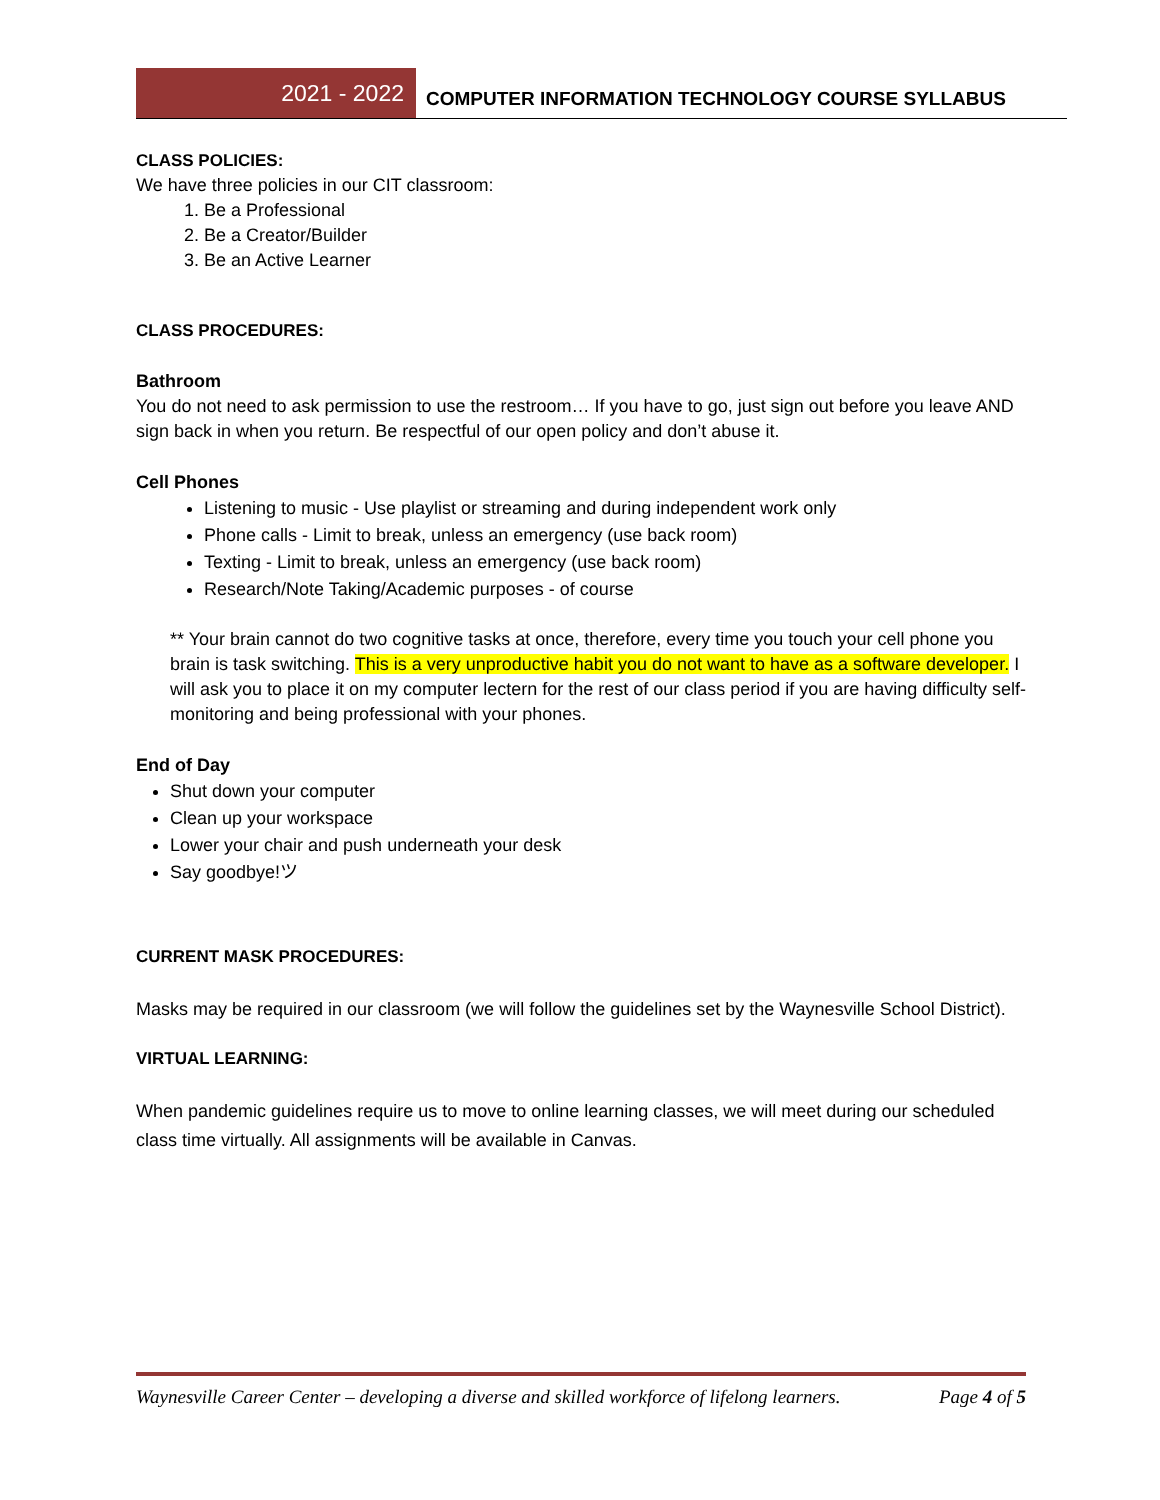2021 - 2022
COMPUTER INFORMATION TECHNOLOGY COURSE SYLLABUS
CLASS POLICIES:
We have three policies in our CIT classroom:
1. Be a Professional
2. Be a Creator/Builder
3. Be an Active Learner
CLASS PROCEDURES:
Bathroom
You do not need to ask permission to use the restroom… If you have to go, just sign out before you leave AND sign back in when you return. Be respectful of our open policy and don’t abuse it.
Cell Phones
Listening to music - Use playlist or streaming and during independent work only
Phone calls - Limit to break, unless an emergency (use back room)
Texting - Limit to break, unless an emergency (use back room)
Research/Note Taking/Academic purposes - of course
** Your brain cannot do two cognitive tasks at once, therefore, every time you touch your cell phone you brain is task switching. This is a very unproductive habit you do not want to have as a software developer. I will ask you to place it on my computer lectern for the rest of our class period if you are having difficulty self-monitoring and being professional with your phones.
End of Day
Shut down your computer
Clean up your workspace
Lower your chair and push underneath your desk
Say goodbye!ツ
CURRENT MASK PROCEDURES:
Masks may be required in our classroom (we will follow the guidelines set by the Waynesville School District).
VIRTUAL LEARNING:
When pandemic guidelines require us to move to online learning classes, we will meet during our scheduled class time virtually. All assignments will be available in Canvas.
Waynesville Career Center – developing a diverse and skilled workforce of lifelong learners. Page 4 of 5